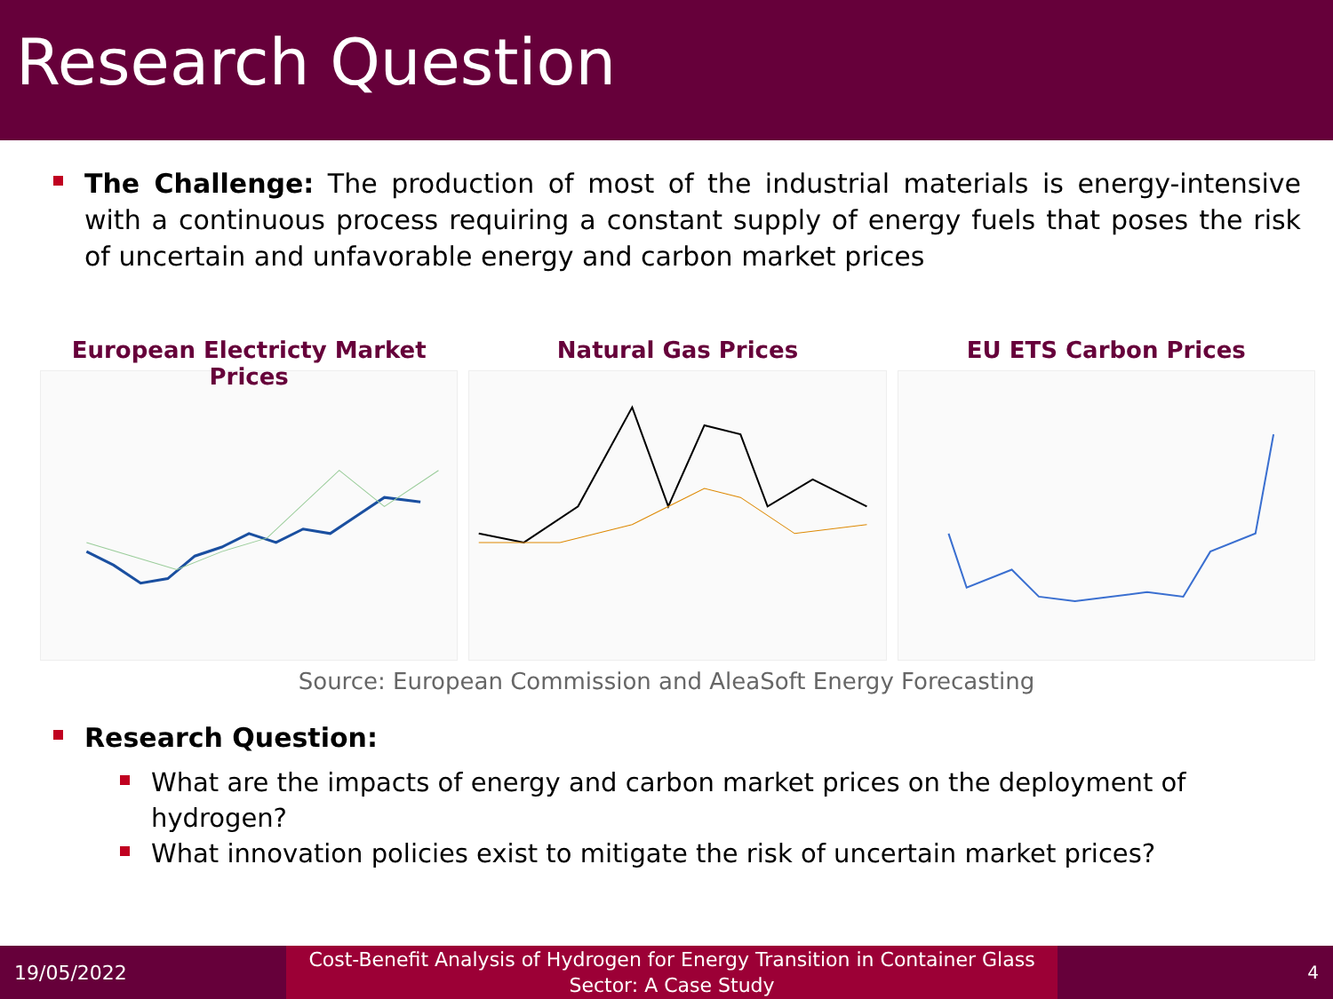Research Question
The Challenge: The production of most of the industrial materials is energy-intensive with a continuous process requiring a constant supply of energy fuels that poses the risk of uncertain and unfavorable energy and carbon market prices
European Electricty Market Prices
Natural Gas Prices EU ETS Carbon Prices
Source: European Commission and AleaSoft Energy Forecasting
Research Question:
What are the impacts of energy and carbon market prices on the deployment of hydrogen?
What innovation policies exist to mitigate the risk of uncertain market prices?
19/05/2022
Cost-Benefit Analysis of Hydrogen for Energy Transition in Container Glass
Sector: A Case Study
4